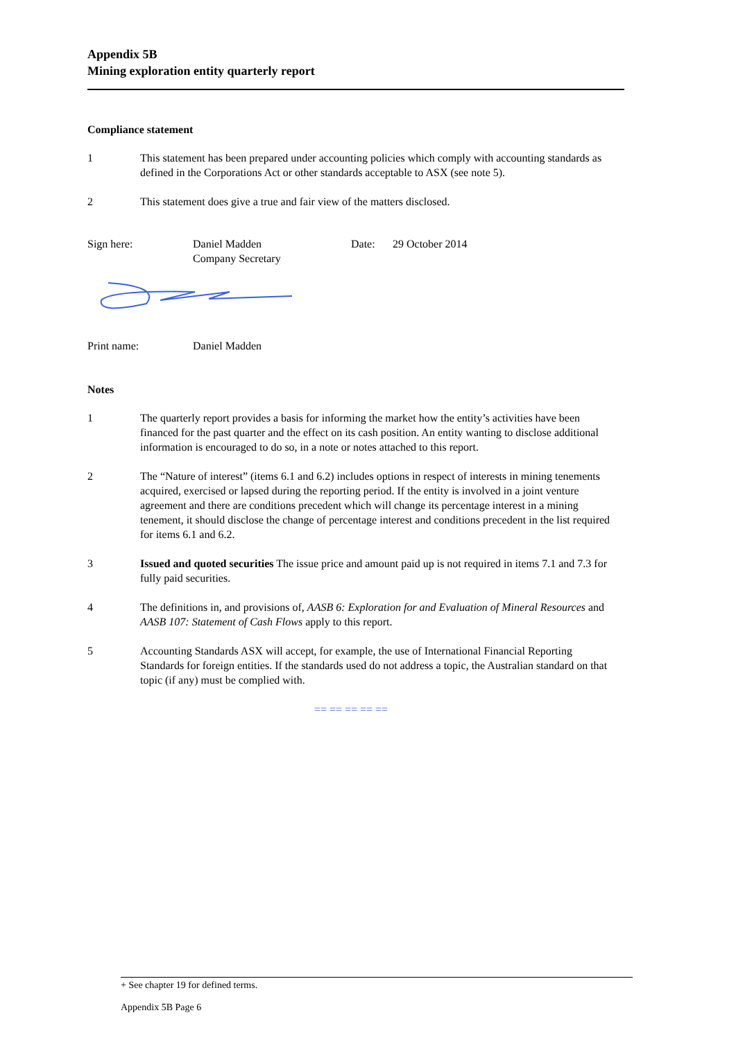Appendix 5B
Mining exploration entity quarterly report
Compliance statement
1 This statement has been prepared under accounting policies which comply with accounting standards as defined in the Corporations Act or other standards acceptable to ASX (see note 5).
2 This statement does give a true and fair view of the matters disclosed.
Sign here: Daniel Madden
Company Secretary
Date: 29 October 2014
Print name: Daniel Madden
Notes
1 The quarterly report provides a basis for informing the market how the entity’s activities have been financed for the past quarter and the effect on its cash position. An entity wanting to disclose additional information is encouraged to do so, in a note or notes attached to this report.
2 The “Nature of interest” (items 6.1 and 6.2) includes options in respect of interests in mining tenements acquired, exercised or lapsed during the reporting period. If the entity is involved in a joint venture agreement and there are conditions precedent which will change its percentage interest in a mining tenement, it should disclose the change of percentage interest and conditions precedent in the list required for items 6.1 and 6.2.
3 Issued and quoted securities The issue price and amount paid up is not required in items 7.1 and 7.3 for fully paid securities.
4 The definitions in, and provisions of, AASB 6: Exploration for and Evaluation of Mineral Resources and AASB 107: Statement of Cash Flows apply to this report.
5 Accounting Standards ASX will accept, for example, the use of International Financial Reporting Standards for foreign entities. If the standards used do not address a topic, the Australian standard on that topic (if any) must be complied with.
== == == == ==
+ See chapter 19 for defined terms.
Appendix 5B Page 6